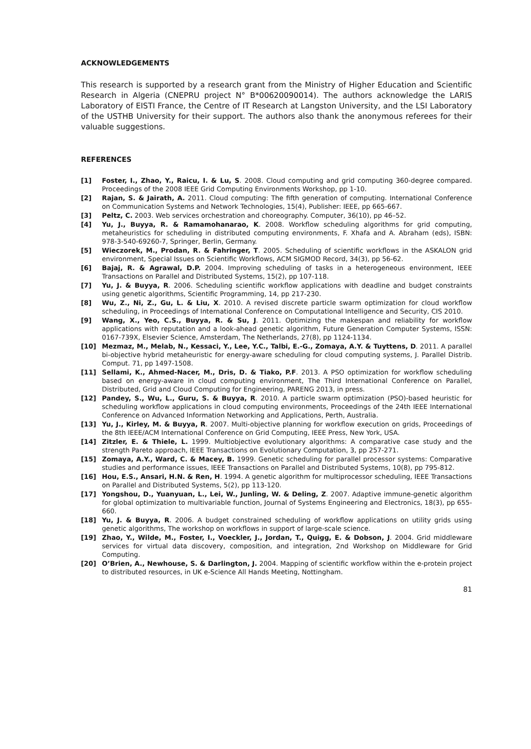ACKNOWLEDGEMENTS
This research is supported by a research grant from the Ministry of Higher Education and Scientific Research in Algeria (CNEPRU project N° B*00620090014). The authors acknowledge the LARIS Laboratory of EISTI France, the Centre of IT Research at Langston University, and the LSI Laboratory of the USTHB University for their support. The authors also thank the anonymous referees for their valuable suggestions.
REFERENCES
[1] Foster, I., Zhao, Y., Raicu, I. & Lu, S. 2008. Cloud computing and grid computing 360-degree compared. Proceedings of the 2008 IEEE Grid Computing Environments Workshop, pp 1-10.
[2] Rajan, S. & Jairath, A. 2011. Cloud computing: The fifth generation of computing. International Conference on Communication Systems and Network Technologies, 15(4), Publisher: IEEE, pp 665-667.
[3] Peltz, C. 2003. Web services orchestration and choreography. Computer, 36(10), pp 46–52.
[4] Yu, J., Buyya, R. & Ramamohanarao, K. 2008. Workflow scheduling algorithms for grid computing, metaheuristics for scheduling in distributed computing environments, F. Xhafa and A. Abraham (eds), ISBN: 978-3-540-69260-7, Springer, Berlin, Germany.
[5] Wieczorek, M., Prodan, R. & Fahringer, T. 2005. Scheduling of scientific workflows in the ASKALON grid environment, Special Issues on Scientific Workflows, ACM SIGMOD Record, 34(3), pp 56-62.
[6] Bajaj, R. & Agrawal, D.P. 2004. Improving scheduling of tasks in a heterogeneous environment, IEEE Transactions on Parallel and Distributed Systems, 15(2), pp 107-118.
[7] Yu, J. & Buyya, R. 2006. Scheduling scientific workflow applications with deadline and budget constraints using genetic algorithms, Scientific Programming, 14, pp 217-230.
[8] Wu, Z., Ni, Z., Gu, L. & Liu, X. 2010. A revised discrete particle swarm optimization for cloud workflow scheduling, in Proceedings of International Conference on Computational Intelligence and Security, CIS 2010.
[9] Wang, X., Yeo, C.S., Buyya, R. & Su, J. 2011. Optimizing the makespan and reliability for workflow applications with reputation and a look-ahead genetic algorithm, Future Generation Computer Systems, ISSN: 0167-739X, Elsevier Science, Amsterdam, The Netherlands, 27(8), pp 1124-1134.
[10] Mezmaz, M., Melab, N., Kessaci, Y., Lee, Y.C., Talbi, E.-G., Zomaya, A.Y. & Tuyttens, D. 2011. A parallel bi-objective hybrid metaheuristic for energy-aware scheduling for cloud computing systems, J. Parallel Distrib. Comput. 71, pp 1497-1508.
[11] Sellami, K., Ahmed-Nacer, M., Dris, D. & Tiako, P.F. 2013. A PSO optimization for workflow scheduling based on energy-aware in cloud computing environment, The Third International Conference on Parallel, Distributed, Grid and Cloud Computing for Engineering, PARENG 2013, in press.
[12] Pandey, S., Wu, L., Guru, S. & Buyya, R. 2010. A particle swarm optimization (PSO)-based heuristic for scheduling workflow applications in cloud computing environments, Proceedings of the 24th IEEE International Conference on Advanced Information Networking and Applications, Perth, Australia.
[13] Yu, J., Kirley, M. & Buyya, R. 2007. Multi-objective planning for workflow execution on grids, Proceedings of the 8th IEEE/ACM International Conference on Grid Computing, IEEE Press, New York, USA.
[14] Zitzler, E. & Thiele, L. 1999. Multiobjective evolutionary algorithms: A comparative case study and the strength Pareto approach, IEEE Transactions on Evolutionary Computation, 3, pp 257-271.
[15] Zomaya, A.Y., Ward, C. & Macey, B. 1999. Genetic scheduling for parallel processor systems: Comparative studies and performance issues, IEEE Transactions on Parallel and Distributed Systems, 10(8), pp 795-812.
[16] Hou, E.S., Ansari, H.N. & Ren, H. 1994. A genetic algorithm for multiprocessor scheduling, IEEE Transactions on Parallel and Distributed Systems, 5(2), pp 113-120.
[17] Yongshou, D., Yuanyuan, L., Lei, W., Junling, W. & Deling, Z. 2007. Adaptive immune-genetic algorithm for global optimization to multivariable function, Journal of Systems Engineering and Electronics, 18(3), pp 655-660.
[18] Yu, J. & Buyya, R. 2006. A budget constrained scheduling of workflow applications on utility grids using genetic algorithms, The workshop on workflows in support of large-scale science.
[19] Zhao, Y., Wilde, M., Foster, I., Voeckler, J., Jordan, T., Quigg, E. & Dobson, J. 2004. Grid middleware services for virtual data discovery, composition, and integration, 2nd Workshop on Middleware for Grid Computing.
[20] O’Brien, A., Newhouse, S. & Darlington, J. 2004. Mapping of scientific workflow within the e-protein project to distributed resources, in UK e-Science All Hands Meeting, Nottingham.
81